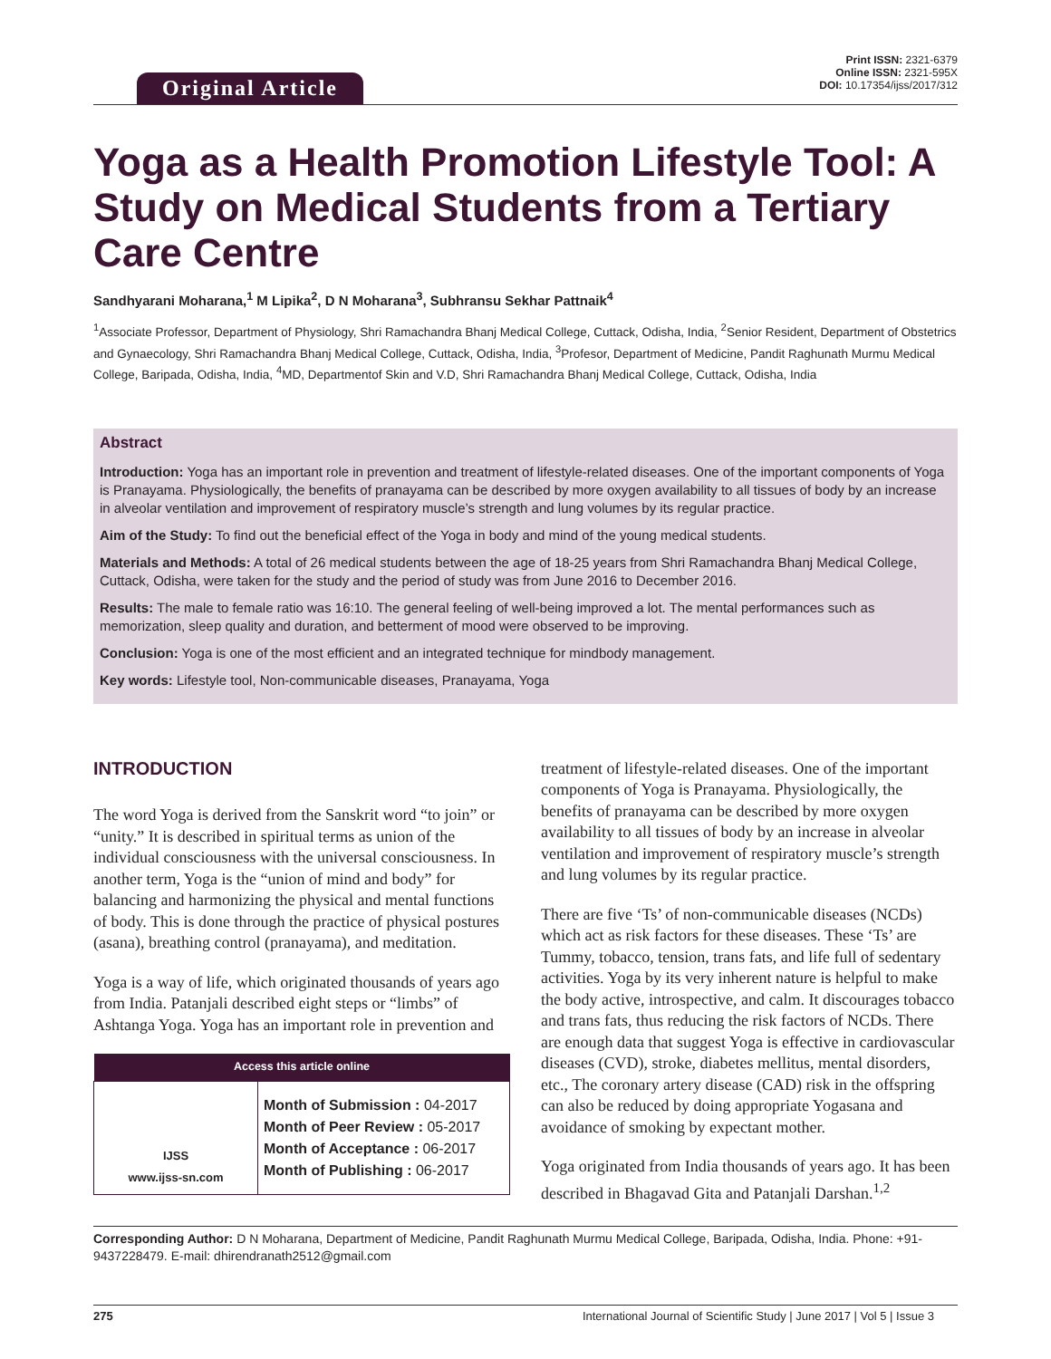Original Article
Print ISSN: 2321-6379
Online ISSN: 2321-595X
DOI: 10.17354/ijss/2017/312
Yoga as a Health Promotion Lifestyle Tool: A Study on Medical Students from a Tertiary Care Centre
Sandhyarani Moharana,<sup>1</sup> M Lipika<sup>2</sup>, D N Moharana<sup>3</sup>, Subhransu Sekhar Pattnaik<sup>4</sup>
<sup>1</sup> Associate Professor, Department of Physiology, Shri Ramachandra Bhanj Medical College, Cuttack, Odisha, India, <sup>2</sup>Senior Resident, Department of Obstetrics and Gynaecology, Shri Ramachandra Bhanj Medical College, Cuttack, Odisha, India, <sup>3</sup>Profesor, Department of Medicine, Pandit Raghunath Murmu Medical College, Baripada, Odisha, India, <sup>4</sup>MD, Departmentof Skin and V.D, Shri Ramachandra Bhanj Medical College, Cuttack, Odisha, India
Abstract
Introduction: Yoga has an important role in prevention and treatment of lifestyle-related diseases. One of the important components of Yoga is Pranayama. Physiologically, the benefits of pranayama can be described by more oxygen availability to all tissues of body by an increase in alveolar ventilation and improvement of respiratory muscle’s strength and lung volumes by its regular practice.
Aim of the Study: To find out the beneficial effect of the Yoga in body and mind of the young medical students.
Materials and Methods: A total of 26 medical students between the age of 18-25 years from Shri Ramachandra Bhanj Medical College, Cuttack, Odisha, were taken for the study and the period of study was from June 2016 to December 2016.
Results: The male to female ratio was 16:10. The general feeling of well-being improved a lot. The mental performances such as memorization, sleep quality and duration, and betterment of mood were observed to be improving.
Conclusion: Yoga is one of the most efficient and an integrated technique for mindbody management.
Key words: Lifestyle tool, Non-communicable diseases, Pranayama, Yoga
INTRODUCTION
The word Yoga is derived from the Sanskrit word “to join” or “unity.” It is described in spiritual terms as union of the individual consciousness with the universal consciousness. In another term, Yoga is the “union of mind and body” for balancing and harmonizing the physical and mental functions of body. This is done through the practice of physical postures (asana), breathing control (pranayama), and meditation.
Yoga is a way of life, which originated thousands of years ago from India. Patanjali described eight steps or “limbs” of Ashtanga Yoga. Yoga has an important role in prevention and
| Access this article online | |
| --- | --- |
| IJSS www.ijss-sn.com | Month of Submission : 04-2017 Month of Peer Review : 05-2017 Month of Acceptance : 06-2017 Month of Publishing : 06-2017 |
treatment of lifestyle-related diseases. One of the important components of Yoga is Pranayama. Physiologically, the benefits of pranayama can be described by more oxygen availability to all tissues of body by an increase in alveolar ventilation and improvement of respiratory muscle’s strength and lung volumes by its regular practice.
There are five ‘Ts’ of non-communicable diseases (NCDs) which act as risk factors for these diseases. These ‘Ts’ are Tummy, tobacco, tension, trans fats, and life full of sedentary activities. Yoga by its very inherent nature is helpful to make the body active, introspective, and calm. It discourages tobacco and trans fats, thus reducing the risk factors of NCDs. There are enough data that suggest Yoga is effective in cardiovascular diseases (CVD), stroke, diabetes mellitus, mental disorders, etc., The coronary artery disease (CAD) risk in the offspring can also be reduced by doing appropriate Yogasana and avoidance of smoking by expectant mother.
Yoga originated from India thousands of years ago. It has been described in Bhagavad Gita and Patanjali Darshan.<sup>1,2</sup>
Corresponding Author: D N Moharana, Department of Medicine, Pandit Raghunath Murmu Medical College, Baripada, Odisha, India. Phone: +91-9437228479. E-mail: dhirendranath2512@gmail.com
275 International Journal of Scientific Study | June 2017 | Vol 5 | Issue 3